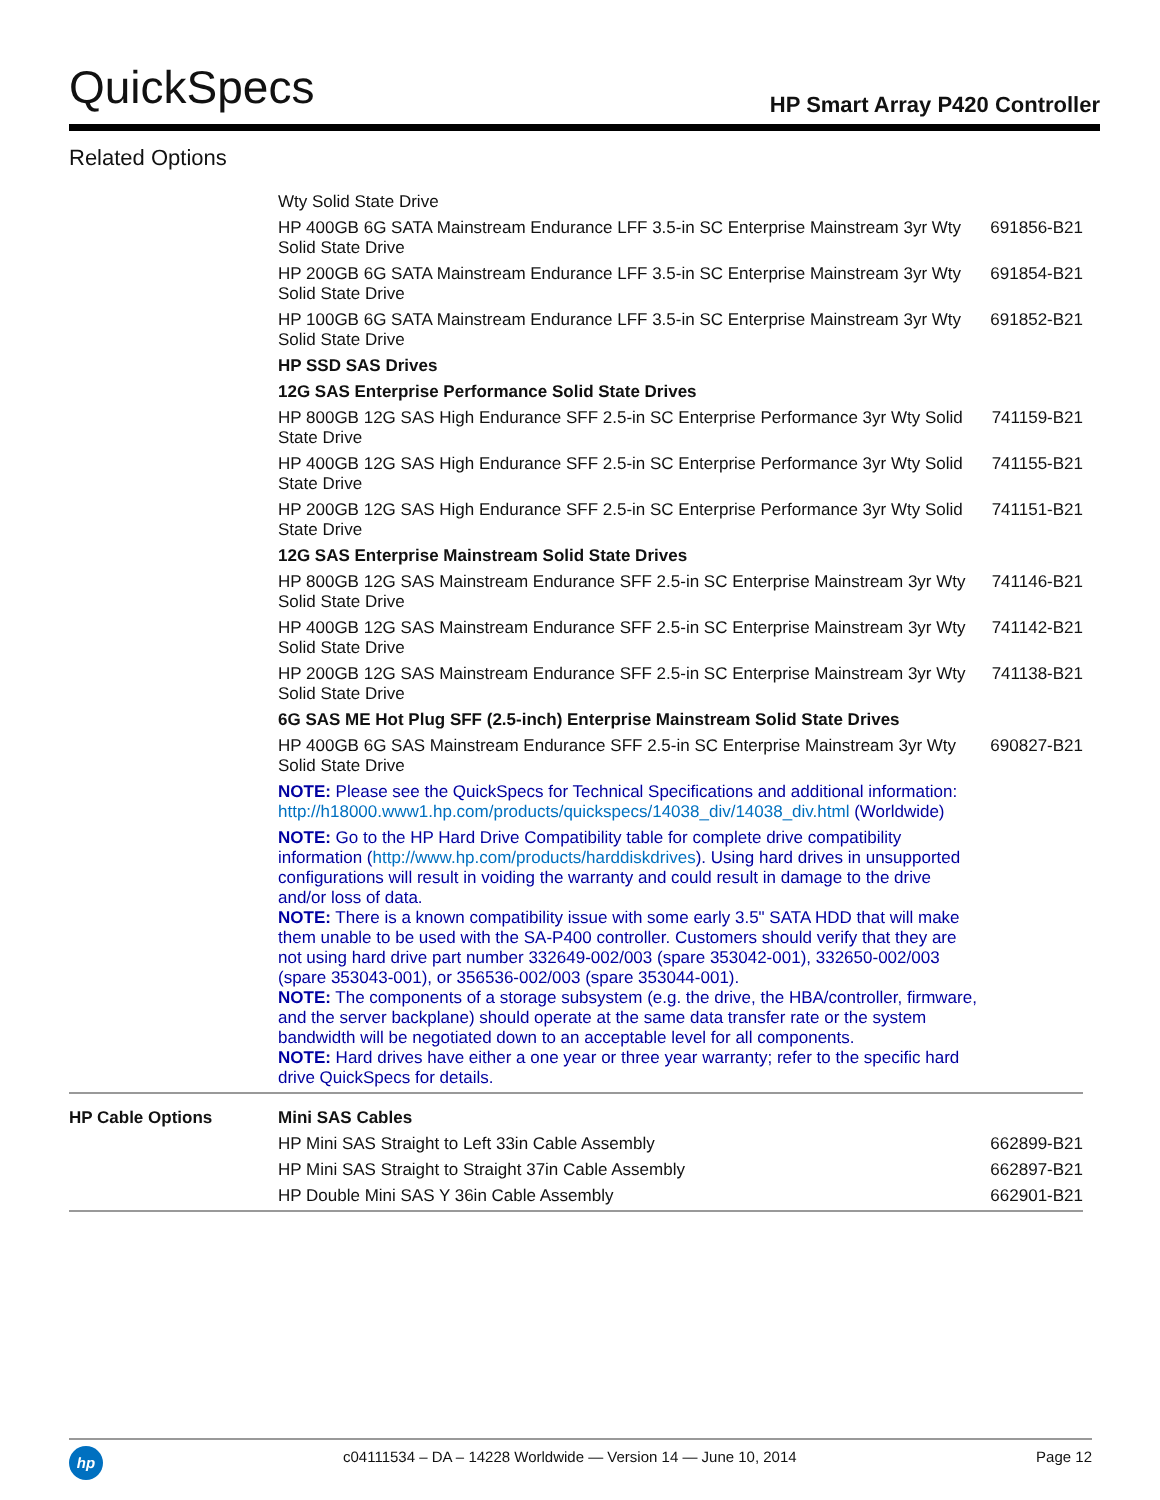QuickSpecs HP Smart Array P420 Controller
Related Options
| | Wty Solid State Drive | |
| | HP 400GB 6G SATA Mainstream Endurance LFF 3.5-in SC Enterprise Mainstream 3yr Wty Solid State Drive | 691856-B21 |
| | HP 200GB 6G SATA Mainstream Endurance LFF 3.5-in SC Enterprise Mainstream 3yr Wty Solid State Drive | 691854-B21 |
| | HP 100GB 6G SATA Mainstream Endurance LFF 3.5-in SC Enterprise Mainstream 3yr Wty Solid State Drive | 691852-B21 |
| | HP SSD SAS Drives | |
| | 12G SAS Enterprise Performance Solid State Drives | |
| | HP 800GB 12G SAS High Endurance SFF 2.5-in SC Enterprise Performance 3yr Wty Solid State Drive | 741159-B21 |
| | HP 400GB 12G SAS High Endurance SFF 2.5-in SC Enterprise Performance 3yr Wty Solid State Drive | 741155-B21 |
| | HP 200GB 12G SAS High Endurance SFF 2.5-in SC Enterprise Performance 3yr Wty Solid State Drive | 741151-B21 |
| | 12G SAS Enterprise Mainstream Solid State Drives | |
| | HP 800GB 12G SAS Mainstream Endurance SFF 2.5-in SC Enterprise Mainstream 3yr Wty Solid State Drive | 741146-B21 |
| | HP 400GB 12G SAS Mainstream Endurance SFF 2.5-in SC Enterprise Mainstream 3yr Wty Solid State Drive | 741142-B21 |
| | HP 200GB 12G SAS Mainstream Endurance SFF 2.5-in SC Enterprise Mainstream 3yr Wty Solid State Drive | 741138-B21 |
| | 6G SAS ME Hot Plug SFF (2.5-inch) Enterprise Mainstream Solid State Drives | |
| | HP 400GB 6G SAS Mainstream Endurance SFF 2.5-in SC Enterprise Mainstream 3yr Wty Solid State Drive | 690827-B21 |
| | NOTE: Please see the QuickSpecs for Technical Specifications and additional information: http://h18000.www1.hp.com/products/quickspecs/14038_div/14038_div.html (Worldwide) | |
| | NOTE: Go to the HP Hard Drive Compatibility table for complete drive compatibility information ( http://www.hp.com/products/harddiskdrives ). Using hard drives in unsupported configurations will result in voiding the warranty and could result in damage to the drive and/or loss of data. NOTE: There is a known compatibility issue with some early 3.5" SATA HDD that will make them unable to be used with the SA-P400 controller. Customers should verify that they are not using hard drive part number 332649-002/003 (spare 353042-001), 332650-002/003 (spare 353043-001), or 356536-002/003 (spare 353044-001). NOTE: The components of a storage subsystem (e.g. the drive, the HBA/controller, firmware, and the server backplane) should operate at the same data transfer rate or the system bandwidth will be negotiated down to an acceptable level for all components. NOTE: Hard drives have either a one year or three year warranty; refer to the specific hard drive QuickSpecs for details. | |
| HP Cable Options | Mini SAS Cables | |
| | HP Mini SAS Straight to Left 33in Cable Assembly | 662899-B21 |
| | HP Mini SAS Straight to Straight 37in Cable Assembly | 662897-B21 |
| | HP Double Mini SAS Y 36in Cable Assembly | 662901-B21 |
hp
c04111534 – DA – 14228 Worldwide — Version 14 — June 10, 2014 Page 12